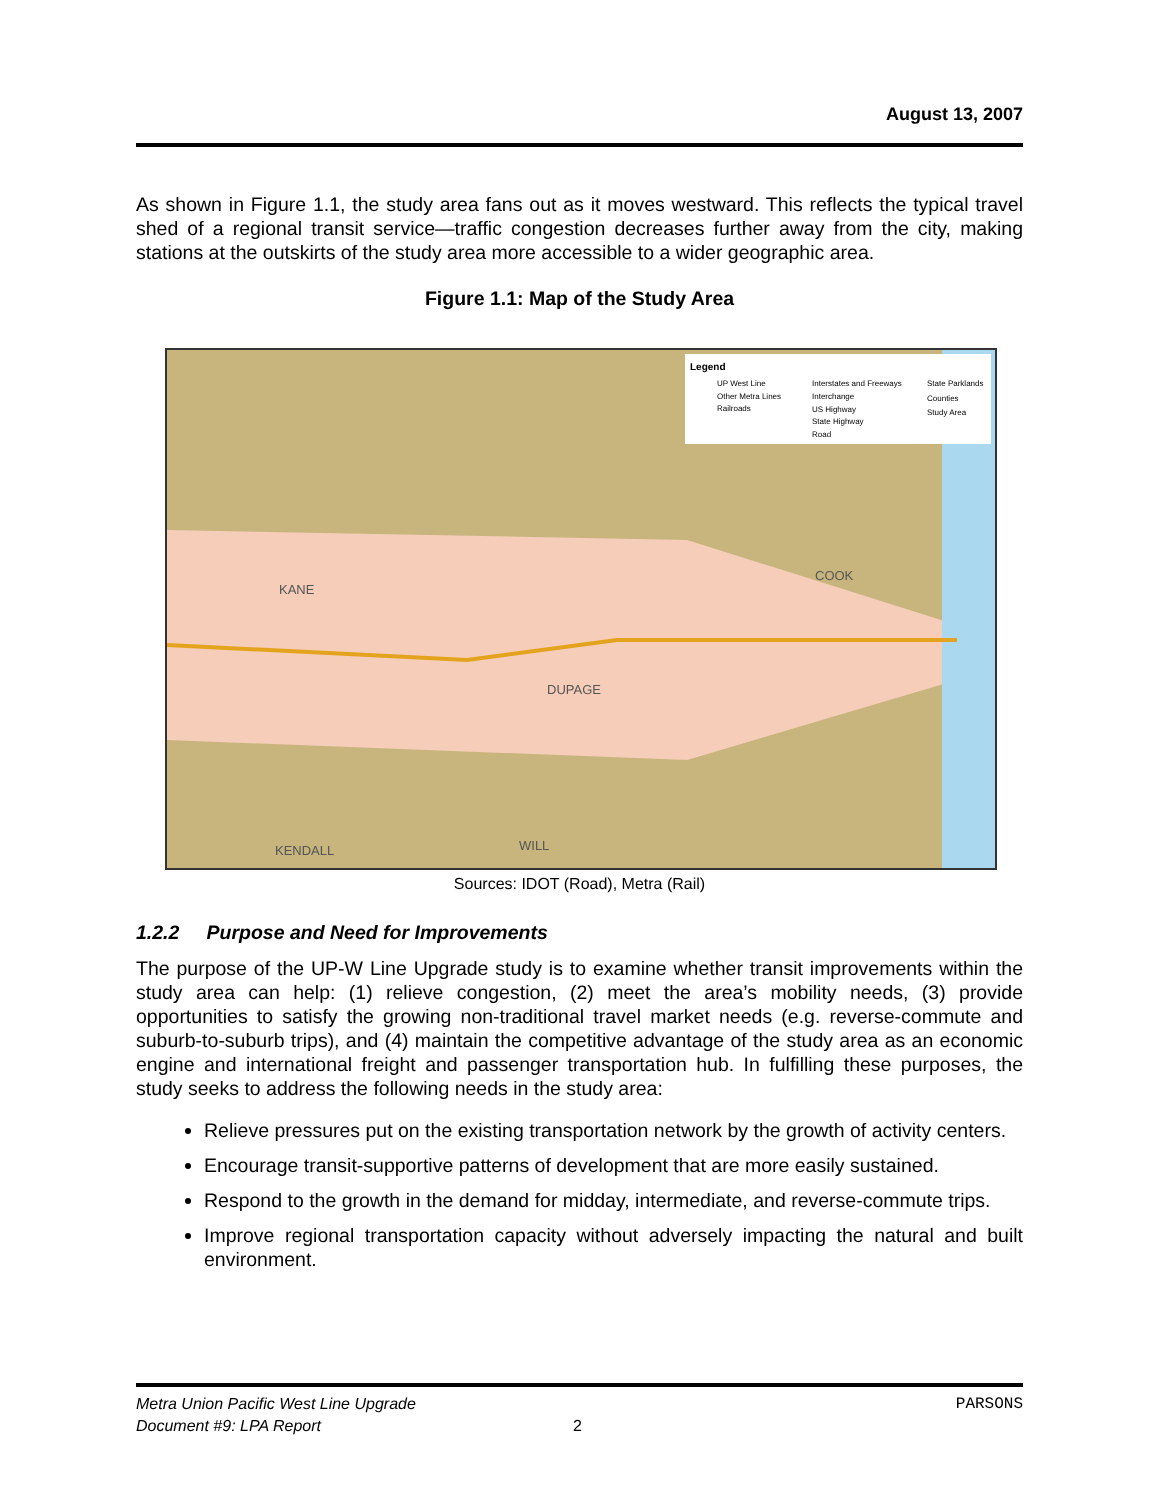August 13, 2007
As shown in Figure 1.1, the study area fans out as it moves westward. This reflects the typical travel shed of a regional transit service—traffic congestion decreases further away from the city, making stations at the outskirts of the study area more accessible to a wider geographic area.
Figure 1.1: Map of the Study Area
Legend
UP West Line
Interstates and Freeways
State Parklands
Other Metra Lines
Interchange
Counties
Railroads
US Highway
Study Area
State Highway
Road
KANE
DUPAGE
COOK
KENDALL
WILL
Sources: IDOT (Road), Metra (Rail)
1.2.2 Purpose and Need for Improvements
The purpose of the UP-W Line Upgrade study is to examine whether transit improvements within the study area can help: (1) relieve congestion, (2) meet the area’s mobility needs, (3) provide opportunities to satisfy the growing non-traditional travel market needs (e.g. reverse-commute and suburb-to-suburb trips), and (4) maintain the competitive advantage of the study area as an economic engine and international freight and passenger transportation hub. In fulfilling these purposes, the study seeks to address the following needs in the study area:
Relieve pressures put on the existing transportation network by the growth of activity centers.
Encourage transit-supportive patterns of development that are more easily sustained.
Respond to the growth in the demand for midday, intermediate, and reverse-commute trips.
Improve regional transportation capacity without adversely impacting the natural and built environment.
Metra Union Pacific West Line Upgrade PARSONS
Document #9: LPA Report 2